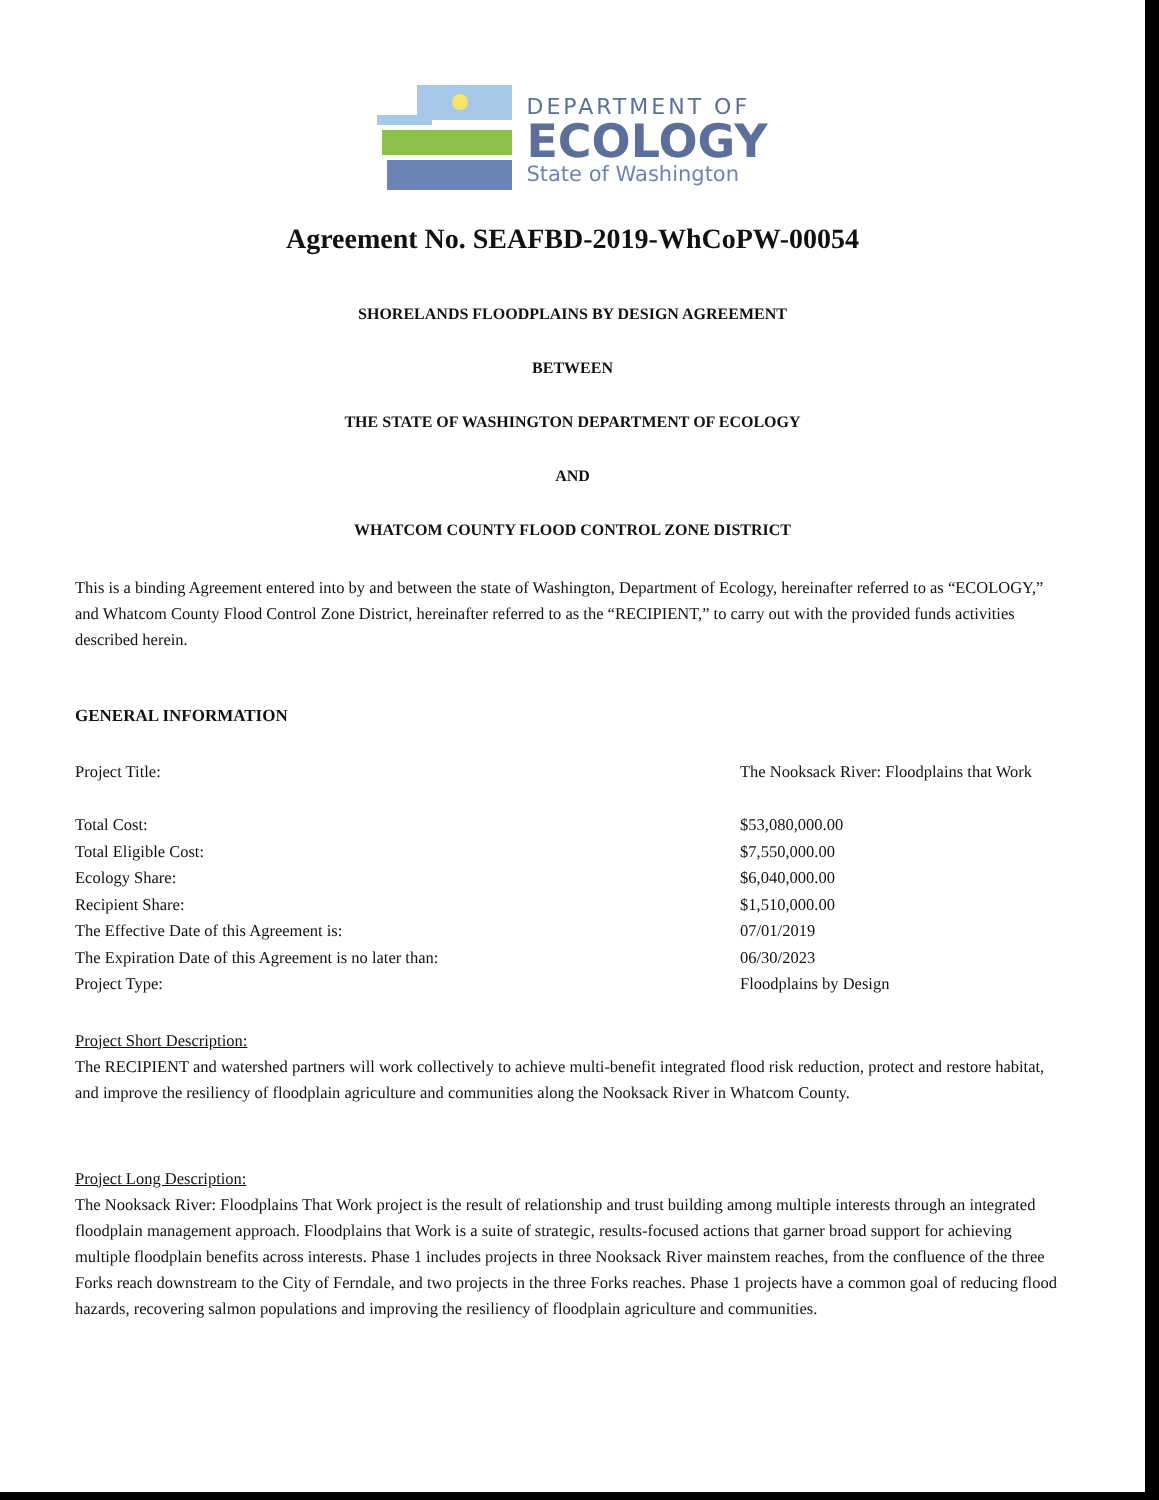DEPARTMENT OF
ECOLOGY
State of Washington
Agreement No. SEAFBD-2019-WhCoPW-00054
SHORELANDS FLOODPLAINS BY DESIGN AGREEMENT
BETWEEN
THE STATE OF WASHINGTON DEPARTMENT OF ECOLOGY
AND
WHATCOM COUNTY FLOOD CONTROL ZONE DISTRICT
This is a binding Agreement entered into by and between the state of Washington, Department of Ecology, hereinafter referred to as “ECOLOGY,” and Whatcom County Flood Control Zone District, hereinafter referred to as the “RECIPIENT,” to carry out with the provided funds activities described herein.
GENERAL INFORMATION
| Project Title: | The Nooksack River: Floodplains that Work |
| Total Cost: | $53,080,000.00 |
| Total Eligible Cost: | $7,550,000.00 |
| Ecology Share: | $6,040,000.00 |
| Recipient Share: | $1,510,000.00 |
| The Effective Date of this Agreement is: | 07/01/2019 |
| The Expiration Date of this Agreement is no later than: | 06/30/2023 |
| Project Type: | Floodplains by Design |
Project Short Description:
The RECIPIENT and watershed partners will work collectively to achieve multi-benefit integrated flood risk reduction, protect and restore habitat, and improve the resiliency of floodplain agriculture and communities along the Nooksack River in Whatcom County.
Project Long Description:
The Nooksack River: Floodplains That Work project is the result of relationship and trust building among multiple interests through an integrated floodplain management approach. Floodplains that Work is a suite of strategic, results-focused actions that garner broad support for achieving multiple floodplain benefits across interests. Phase 1 includes projects in three Nooksack River mainstem reaches, from the confluence of the three Forks reach downstream to the City of Ferndale, and two projects in the three Forks reaches. Phase 1 projects have a common goal of reducing flood hazards, recovering salmon populations and improving the resiliency of floodplain agriculture and communities.